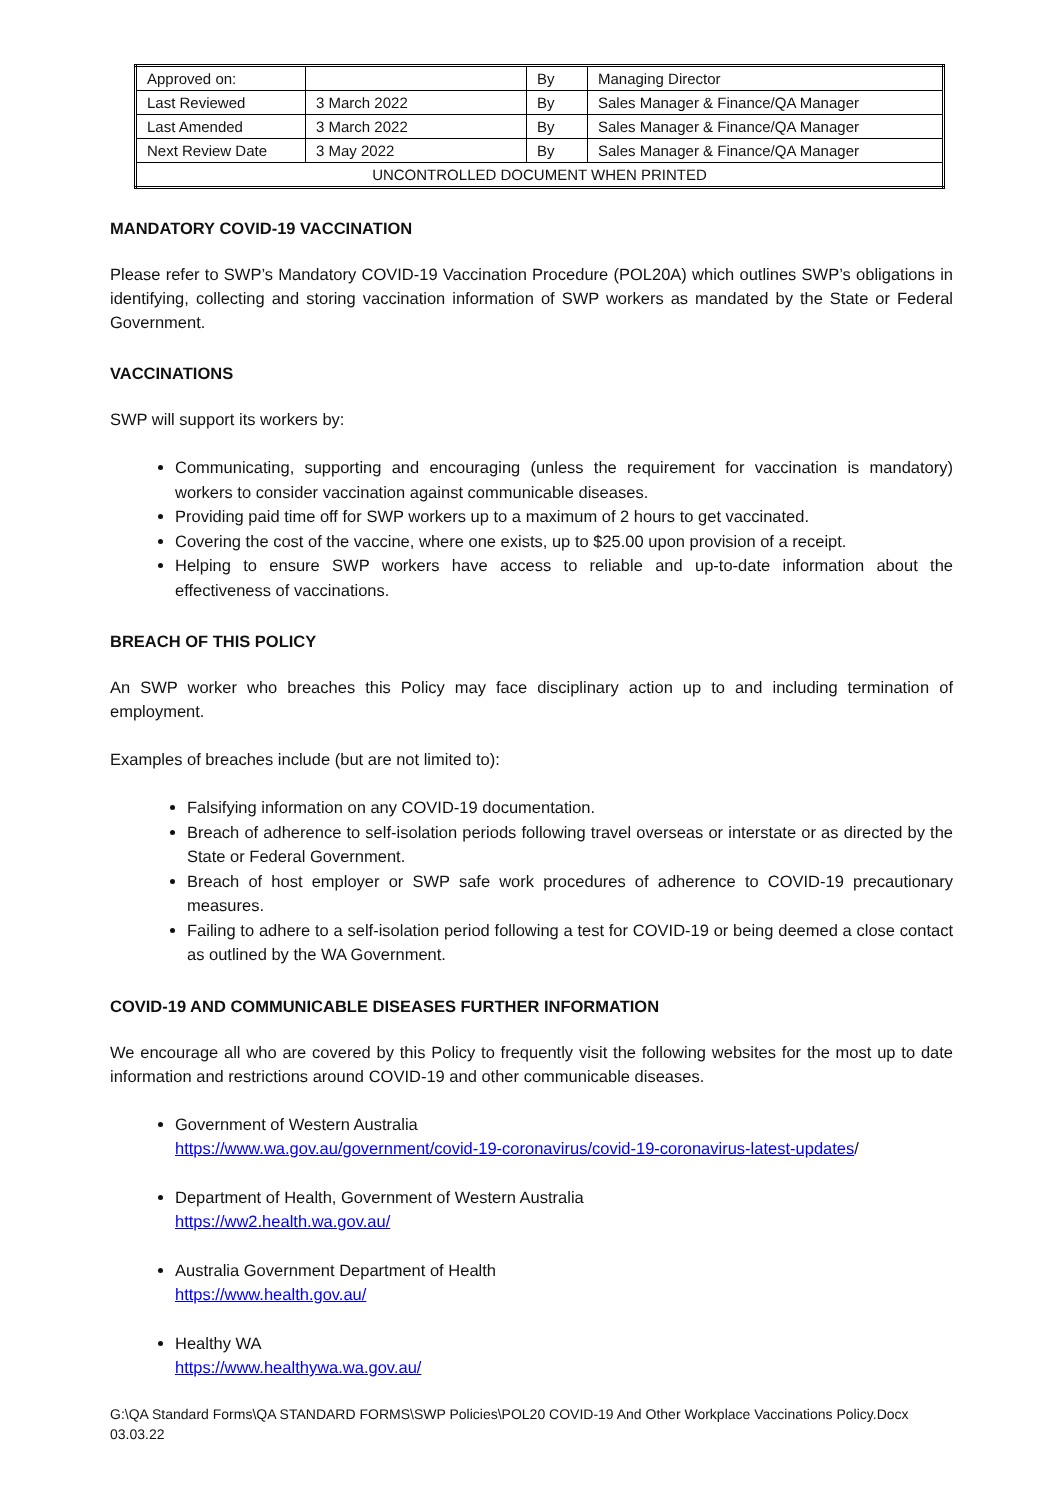| Approved on: | | By | Managing Director |
| Last Reviewed | 3 March 2022 | By | Sales Manager & Finance/QA Manager |
| Last Amended | 3 March 2022 | By | Sales Manager & Finance/QA Manager |
| Next Review Date | 3 May 2022 | By | Sales Manager & Finance/QA Manager |
| UNCONTROLLED DOCUMENT WHEN PRINTED | | | |
MANDATORY COVID-19 VACCINATION
Please refer to SWP’s Mandatory COVID-19 Vaccination Procedure (POL20A) which outlines SWP’s obligations in identifying, collecting and storing vaccination information of SWP workers as mandated by the State or Federal Government.
VACCINATIONS
SWP will support its workers by:
Communicating, supporting and encouraging (unless the requirement for vaccination is mandatory) workers to consider vaccination against communicable diseases.
Providing paid time off for SWP workers up to a maximum of 2 hours to get vaccinated.
Covering the cost of the vaccine, where one exists, up to $25.00 upon provision of a receipt.
Helping to ensure SWP workers have access to reliable and up-to-date information about the effectiveness of vaccinations.
BREACH OF THIS POLICY
An SWP worker who breaches this Policy may face disciplinary action up to and including termination of employment.
Examples of breaches include (but are not limited to):
Falsifying information on any COVID-19 documentation.
Breach of adherence to self-isolation periods following travel overseas or interstate or as directed by the State or Federal Government.
Breach of host employer or SWP safe work procedures of adherence to COVID-19 precautionary measures.
Failing to adhere to a self-isolation period following a test for COVID-19 or being deemed a close contact as outlined by the WA Government.
COVID-19 AND COMMUNICABLE DISEASES FURTHER INFORMATION
We encourage all who are covered by this Policy to frequently visit the following websites for the most up to date information and restrictions around COVID-19 and other communicable diseases.
Government of Western Australia
https://www.wa.gov.au/government/covid-19-coronavirus/covid-19-coronavirus-latest-updates/
Department of Health, Government of Western Australia
https://ww2.health.wa.gov.au/
Australia Government Department of Health
https://www.health.gov.au/
Healthy WA
https://www.healthywa.wa.gov.au/
G:\QA Standard Forms\QA STANDARD FORMS\SWP Policies\POL20 COVID-19 And Other Workplace Vaccinations Policy.Docx
03.03.22